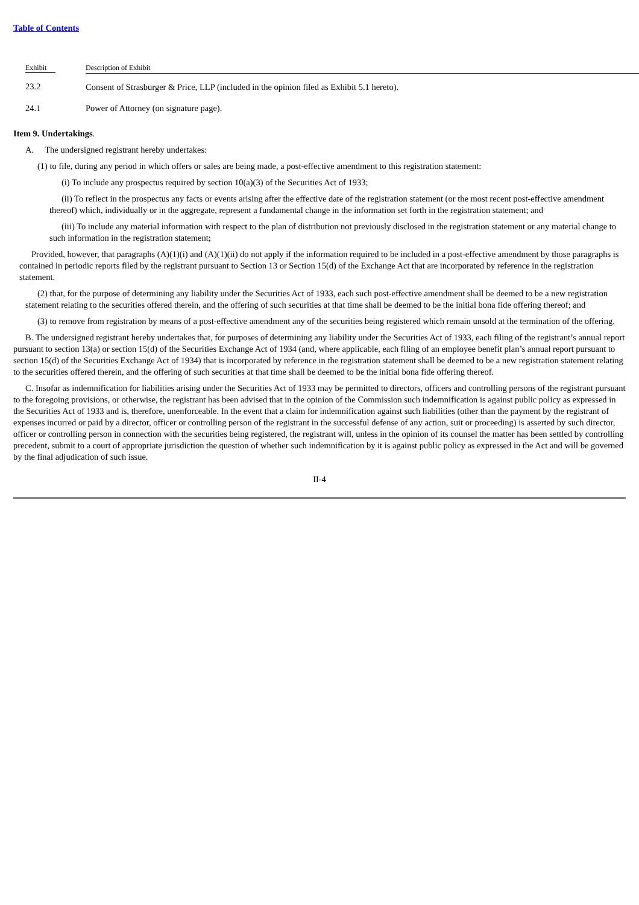Table of Contents
| Exhibit | Description of Exhibit |
| --- | --- |
| 23.2 | Consent of Strasburger & Price, LLP (included in the opinion filed as Exhibit 5.1 hereto). |
| 24.1 | Power of Attorney (on signature page). |
Item 9. Undertakings.
A. The undersigned registrant hereby undertakes:
(1) to file, during any period in which offers or sales are being made, a post-effective amendment to this registration statement:
(i) To include any prospectus required by section 10(a)(3) of the Securities Act of 1933;
(ii) To reflect in the prospectus any facts or events arising after the effective date of the registration statement (or the most recent post-effective amendment thereof) which, individually or in the aggregate, represent a fundamental change in the information set forth in the registration statement; and
(iii) To include any material information with respect to the plan of distribution not previously disclosed in the registration statement or any material change to such information in the registration statement;
Provided, however, that paragraphs (A)(1)(i) and (A)(1)(ii) do not apply if the information required to be included in a post-effective amendment by those paragraphs is contained in periodic reports filed by the registrant pursuant to Section 13 or Section 15(d) of the Exchange Act that are incorporated by reference in the registration statement.
(2) that, for the purpose of determining any liability under the Securities Act of 1933, each such post-effective amendment shall be deemed to be a new registration statement relating to the securities offered therein, and the offering of such securities at that time shall be deemed to be the initial bona fide offering thereof; and
(3) to remove from registration by means of a post-effective amendment any of the securities being registered which remain unsold at the termination of the offering.
B. The undersigned registrant hereby undertakes that, for purposes of determining any liability under the Securities Act of 1933, each filing of the registrant’s annual report pursuant to section 13(a) or section 15(d) of the Securities Exchange Act of 1934 (and, where applicable, each filing of an employee benefit plan’s annual report pursuant to section 15(d) of the Securities Exchange Act of 1934) that is incorporated by reference in the registration statement shall be deemed to be a new registration statement relating to the securities offered therein, and the offering of such securities at that time shall be deemed to be the initial bona fide offering thereof.
C. Insofar as indemnification for liabilities arising under the Securities Act of 1933 may be permitted to directors, officers and controlling persons of the registrant pursuant to the foregoing provisions, or otherwise, the registrant has been advised that in the opinion of the Commission such indemnification is against public policy as expressed in the Securities Act of 1933 and is, therefore, unenforceable. In the event that a claim for indemnification against such liabilities (other than the payment by the registrant of expenses incurred or paid by a director, officer or controlling person of the registrant in the successful defense of any action, suit or proceeding) is asserted by such director, officer or controlling person in connection with the securities being registered, the registrant will, unless in the opinion of its counsel the matter has been settled by controlling precedent, submit to a court of appropriate jurisdiction the question of whether such indemnification by it is against public policy as expressed in the Act and will be governed by the final adjudication of such issue.
II-4